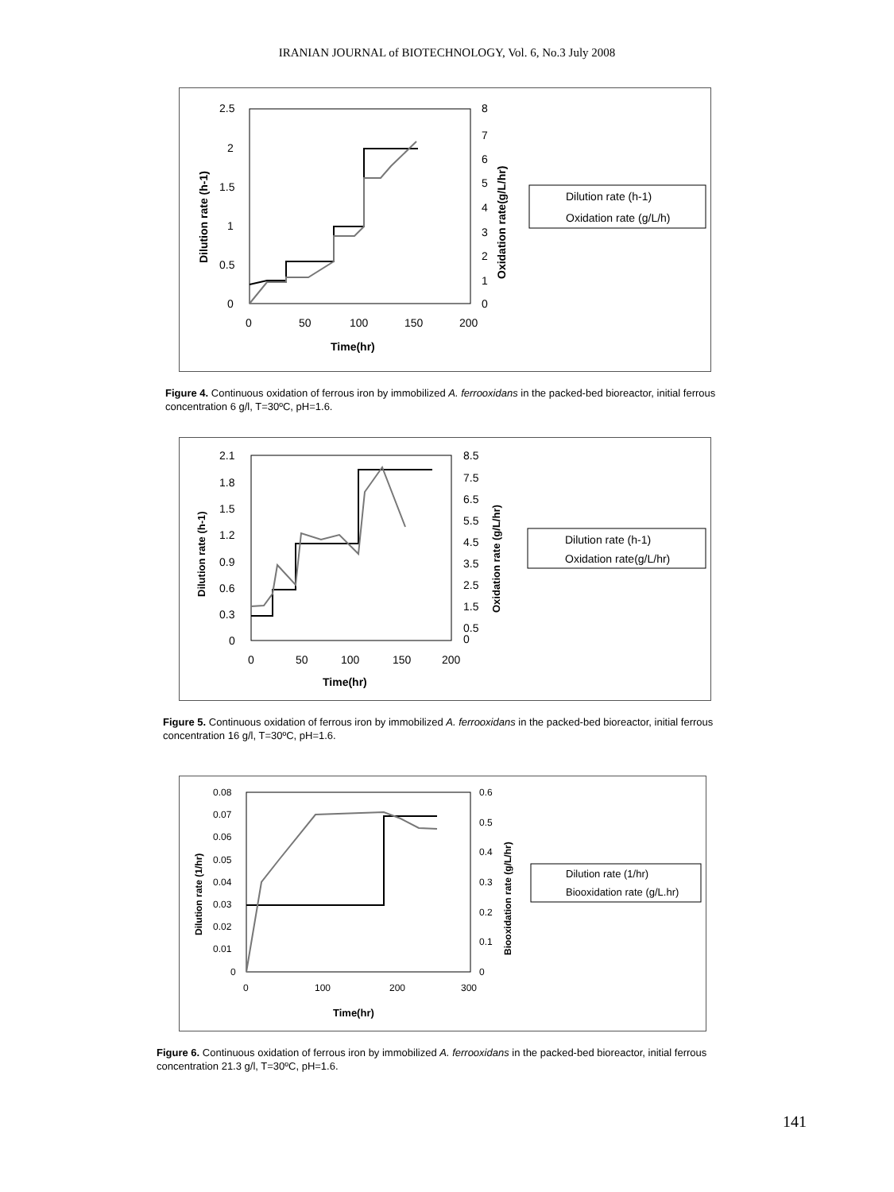IRANIAN JOURNAL of BIOTECHNOLOGY, Vol. 6, No.3 July 2008
2.5
2
1.5
1
0.5
0
8
7
6
5
4
3
2
1
0
0
50
100
150
200
Time(hr)
Dilution rate (h-1)
Oxidation rate(g/L/hr)
Dilution rate (h-1)
Oxidation rate (g/L/h)
Figure 4. Continuous oxidation of ferrous iron by immobilized A. ferrooxidans in the packed-bed bioreactor, initial ferrous concentration 6 g/l, T=30ºC, pH=1.6.
2.1
1.8
1.5
1.2
0.9
0.6
0.3
0
8.5
7.5
6.5
5.5
4.5
3.5
2.5
1.5
0.5
0
0
50
100
150
200
Time(hr)
Dilution rate (h-1)
Oxidation rate (g/L/hr)
Dilution rate (h-1)
Oxidation rate(g/L/hr)
Figure 5. Continuous oxidation of ferrous iron by immobilized A. ferrooxidans in the packed-bed bioreactor, initial ferrous concentration 16 g/l, T=30ºC, pH=1.6.
0.08
0.07
0.06
0.05
0.04
0.03
0.02
0.01
0
0.6
0.5
0.4
0.3
0.2
0.1
0
0
100
200
300
Time(hr)
Dilution rate (1/hr)
Biooxidation rate (g/L/hr)
Dilution rate (1/hr)
Biooxidation rate (g/L.hr)
Figure 6. Continuous oxidation of ferrous iron by immobilized A. ferrooxidans in the packed-bed bioreactor, initial ferrous concentration 21.3 g/l, T=30ºC, pH=1.6.
141